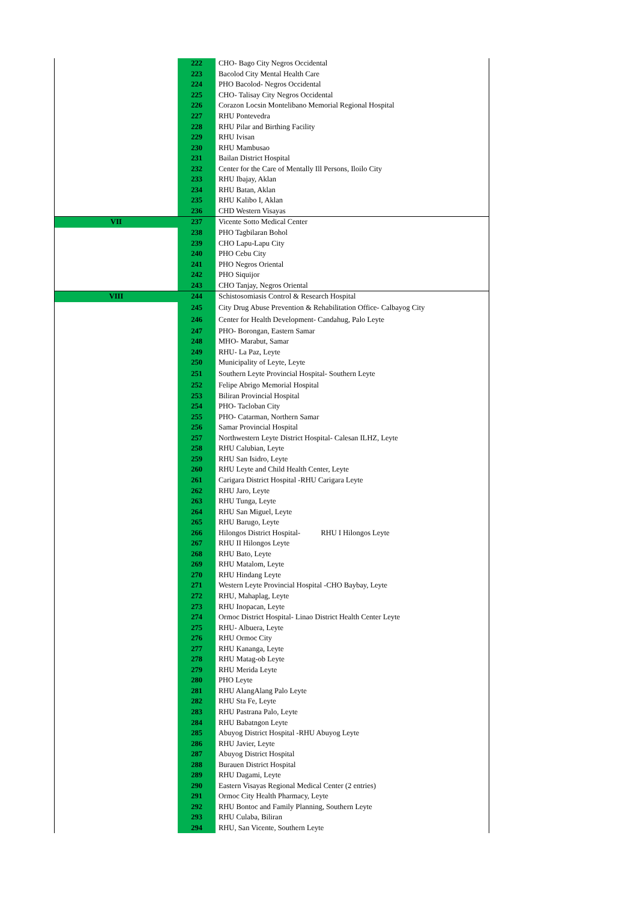| | 222 | CHO- Bago City Negros Occidental |
| | 223 | Bacolod City Mental Health Care |
| | 224 | PHO Bacolod- Negros Occidental |
| | 225 | CHO- Talisay City Negros Occidental |
| | 226 | Corazon Locsin Montelibano Memorial Regional Hospital |
| | 227 | RHU Pontevedra |
| | 228 | RHU Pilar and Birthing Facility |
| | 229 | RHU Ivisan |
| | 230 | RHU Mambusao |
| | 231 | Bailan District Hospital |
| | 232 | Center for the Care of Mentally Ill Persons, Iloilo City |
| | 233 | RHU Ibajay, Aklan |
| | 234 | RHU Batan, Aklan |
| | 235 | RHU Kalibo I, Aklan |
| | 236 | CHD Western Visayas |
| VII | 237 | Vicente Sotto Medical Center |
| | 238 | PHO Tagbilaran Bohol |
| | 239 | CHO Lapu-Lapu City |
| | 240 | PHO Cebu City |
| | 241 | PHO Negros Oriental |
| | 242 | PHO Siquijor |
| | 243 | CHO Tanjay, Negros Oriental |
| VIII | 244 | Schistosomiasis Control & Research Hospital |
| | 245 | City Drug Abuse Prevention & Rehabilitation Office- Calbayog City |
| | 246 | Center for Health Development- Candahug, Palo Leyte |
| | 247 | PHO- Borongan, Eastern Samar |
| | 248 | MHO- Marabut, Samar |
| | 249 | RHU- La Paz, Leyte |
| | 250 | Municipality of Leyte, Leyte |
| | 251 | Southern Leyte Provincial Hospital- Southern Leyte |
| | 252 | Felipe Abrigo Memorial Hospital |
| | 253 | Biliran Provincial Hospital |
| | 254 | PHO- Tacloban City |
| | 255 | PHO- Catarman, Northern Samar |
| | 256 | Samar Provincial Hospital |
| | 257 | Northwestern Leyte District Hospital- Calesan ILHZ, Leyte |
| | 258 | RHU Calubian, Leyte |
| | 259 | RHU San Isidro, Leyte |
| | 260 | RHU Leyte and Child Health Center, Leyte |
| | 261 | Carigara District Hospital -RHU Carigara Leyte |
| | 262 | RHU Jaro, Leyte |
| | 263 | RHU Tunga, Leyte |
| | 264 | RHU San Miguel, Leyte |
| | 265 | RHU Barugo, Leyte |
| | 266 | Hilongos District Hospital- RHU I Hilongos Leyte |
| | 267 | RHU II Hilongos Leyte |
| | 268 | RHU Bato, Leyte |
| | 269 | RHU Matalom, Leyte |
| | 270 | RHU Hindang Leyte |
| | 271 | Western Leyte Provincial Hospital -CHO Baybay, Leyte |
| | 272 | RHU, Mahaplag, Leyte |
| | 273 | RHU Inopacan, Leyte |
| | 274 | Ormoc District Hospital- Linao District Health Center Leyte |
| | 275 | RHU- Albuera, Leyte |
| | 276 | RHU Ormoc City |
| | 277 | RHU Kananga, Leyte |
| | 278 | RHU Matag-ob Leyte |
| | 279 | RHU Merida Leyte |
| | 280 | PHO Leyte |
| | 281 | RHU AlangAlang Palo Leyte |
| | 282 | RHU Sta Fe, Leyte |
| | 283 | RHU Pastrana Palo, Leyte |
| | 284 | RHU Babatngon Leyte |
| | 285 | Abuyog District Hospital -RHU Abuyog Leyte |
| | 286 | RHU Javier, Leyte |
| | 287 | Abuyog District Hospital |
| | 288 | Burauen District Hospital |
| | 289 | RHU Dagami, Leyte |
| | 290 | Eastern Visayas Regional Medical Center (2 entries) |
| | 291 | Ormoc City Health Pharmacy, Leyte |
| | 292 | RHU Bontoc and Family Planning, Southern Leyte |
| | 293 | RHU Culaba, Biliran |
| | 294 | RHU, San Vicente, Southern Leyte |